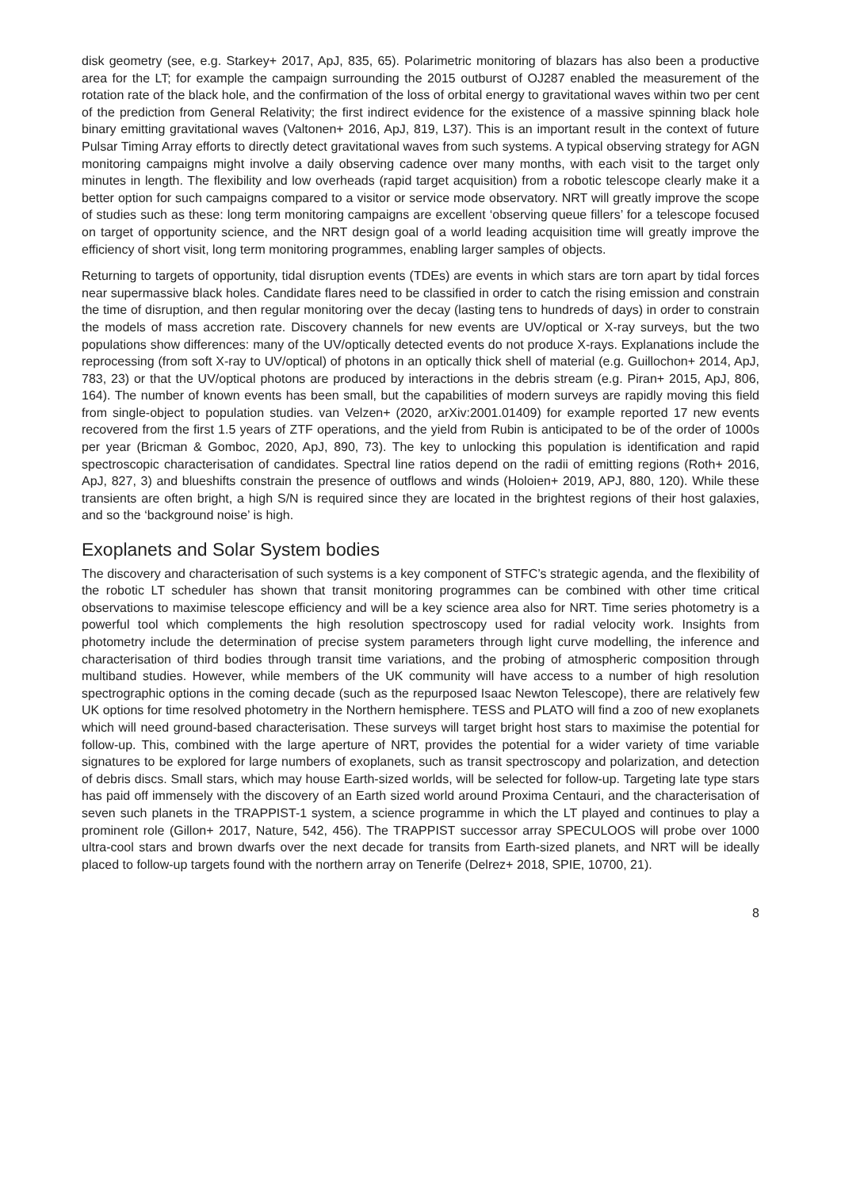disk geometry (see, e.g. Starkey+ 2017, ApJ, 835, 65). Polarimetric monitoring of blazars has also been a productive area for the LT; for example the campaign surrounding the 2015 outburst of OJ287 enabled the measurement of the rotation rate of the black hole, and the confirmation of the loss of orbital energy to gravitational waves within two per cent of the prediction from General Relativity; the first indirect evidence for the existence of a massive spinning black hole binary emitting gravitational waves (Valtonen+ 2016, ApJ, 819, L37). This is an important result in the context of future Pulsar Timing Array efforts to directly detect gravitational waves from such systems. A typical observing strategy for AGN monitoring campaigns might involve a daily observing cadence over many months, with each visit to the target only minutes in length. The flexibility and low overheads (rapid target acquisition) from a robotic telescope clearly make it a better option for such campaigns compared to a visitor or service mode observatory. NRT will greatly improve the scope of studies such as these: long term monitoring campaigns are excellent ‘observing queue fillers’ for a telescope focused on target of opportunity science, and the NRT design goal of a world leading acquisition time will greatly improve the efficiency of short visit, long term monitoring programmes, enabling larger samples of objects.
Returning to targets of opportunity, tidal disruption events (TDEs) are events in which stars are torn apart by tidal forces near supermassive black holes. Candidate flares need to be classified in order to catch the rising emission and constrain the time of disruption, and then regular monitoring over the decay (lasting tens to hundreds of days) in order to constrain the models of mass accretion rate. Discovery channels for new events are UV/optical or X-ray surveys, but the two populations show differences: many of the UV/optically detected events do not produce X-rays. Explanations include the reprocessing (from soft X-ray to UV/optical) of photons in an optically thick shell of material (e.g. Guillochon+ 2014, ApJ, 783, 23) or that the UV/optical photons are produced by interactions in the debris stream (e.g. Piran+ 2015, ApJ, 806, 164). The number of known events has been small, but the capabilities of modern surveys are rapidly moving this field from single-object to population studies. van Velzen+ (2020, arXiv:2001.01409) for example reported 17 new events recovered from the first 1.5 years of ZTF operations, and the yield from Rubin is anticipated to be of the order of 1000s per year (Bricman & Gomboc, 2020, ApJ, 890, 73). The key to unlocking this population is identification and rapid spectroscopic characterisation of candidates. Spectral line ratios depend on the radii of emitting regions (Roth+ 2016, ApJ, 827, 3) and blueshifts constrain the presence of outflows and winds (Holoien+ 2019, APJ, 880, 120). While these transients are often bright, a high S/N is required since they are located in the brightest regions of their host galaxies, and so the ‘background noise’ is high.
Exoplanets and Solar System bodies
The discovery and characterisation of such systems is a key component of STFC’s strategic agenda, and the flexibility of the robotic LT scheduler has shown that transit monitoring programmes can be combined with other time critical observations to maximise telescope efficiency and will be a key science area also for NRT. Time series photometry is a powerful tool which complements the high resolution spectroscopy used for radial velocity work. Insights from photometry include the determination of precise system parameters through light curve modelling, the inference and characterisation of third bodies through transit time variations, and the probing of atmospheric composition through multiband studies. However, while members of the UK community will have access to a number of high resolution spectrographic options in the coming decade (such as the repurposed Isaac Newton Telescope), there are relatively few UK options for time resolved photometry in the Northern hemisphere. TESS and PLATO will find a zoo of new exoplanets which will need ground-based characterisation. These surveys will target bright host stars to maximise the potential for follow-up. This, combined with the large aperture of NRT, provides the potential for a wider variety of time variable signatures to be explored for large numbers of exoplanets, such as transit spectroscopy and polarization, and detection of debris discs. Small stars, which may house Earth-sized worlds, will be selected for follow-up. Targeting late type stars has paid off immensely with the discovery of an Earth sized world around Proxima Centauri, and the characterisation of seven such planets in the TRAPPIST-1 system, a science programme in which the LT played and continues to play a prominent role (Gillon+ 2017, Nature, 542, 456). The TRAPPIST successor array SPECULOOS will probe over 1000 ultra-cool stars and brown dwarfs over the next decade for transits from Earth-sized planets, and NRT will be ideally placed to follow-up targets found with the northern array on Tenerife (Delrez+ 2018, SPIE, 10700, 21).
8